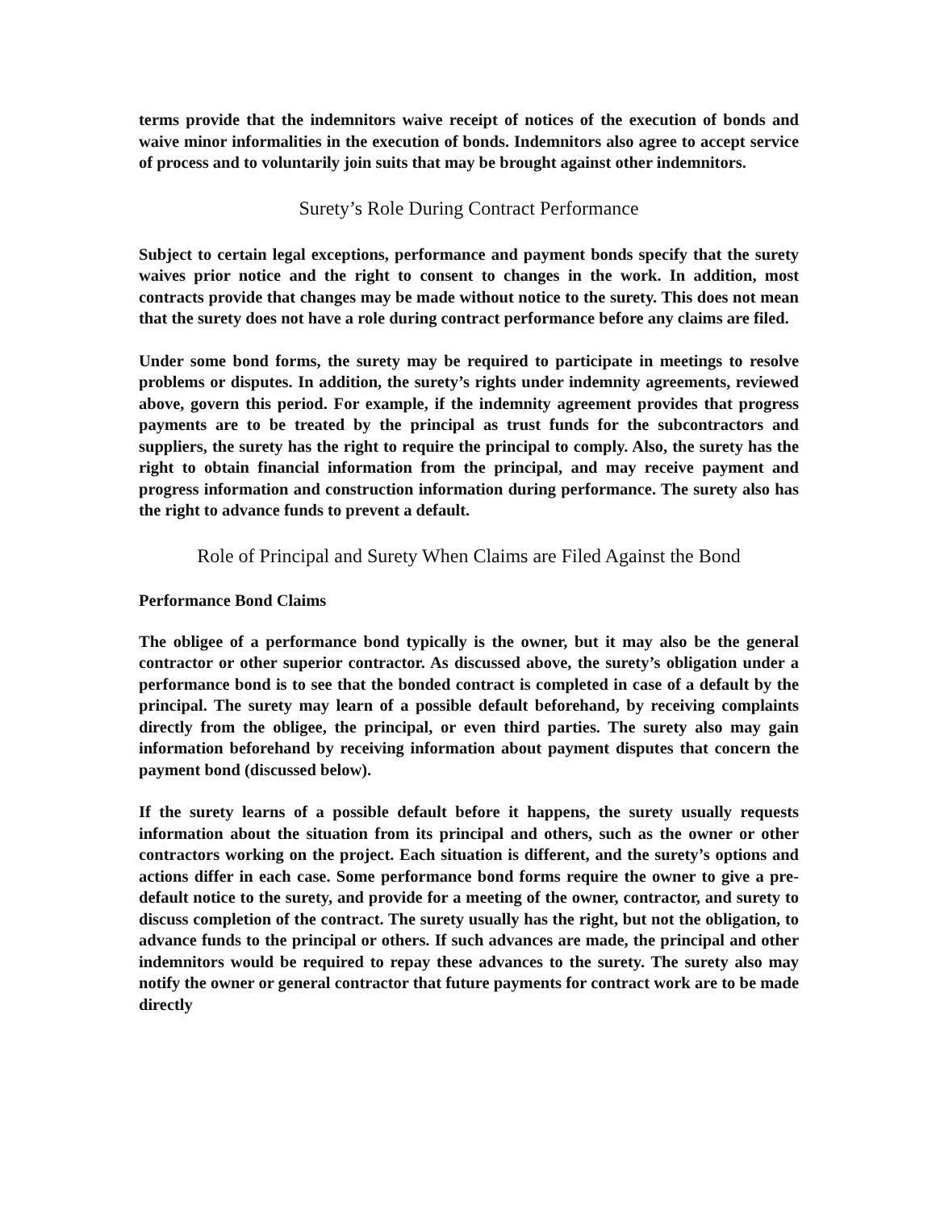terms provide that the indemnitors waive receipt of notices of the execution of bonds and waive minor informalities in the execution of bonds. Indemnitors also agree to accept service of process and to voluntarily join suits that may be brought against other indemnitors.
Surety’s Role During Contract Performance
Subject to certain legal exceptions, performance and payment bonds specify that the surety waives prior notice and the right to consent to changes in the work. In addition, most contracts provide that changes may be made without notice to the surety. This does not mean that the surety does not have a role during contract performance before any claims are filed.
Under some bond forms, the surety may be required to participate in meetings to resolve problems or disputes. In addition, the surety’s rights under indemnity agreements, reviewed above, govern this period. For example, if the indemnity agreement provides that progress payments are to be treated by the principal as trust funds for the subcontractors and suppliers, the surety has the right to require the principal to comply. Also, the surety has the right to obtain financial information from the principal, and may receive payment and progress information and construction information during performance. The surety also has the right to advance funds to prevent a default.
Role of Principal and Surety When Claims are Filed Against the Bond
Performance Bond Claims
The obligee of a performance bond typically is the owner, but it may also be the general contractor or other superior contractor. As discussed above, the surety’s obligation under a performance bond is to see that the bonded contract is completed in case of a default by the principal. The surety may learn of a possible default beforehand, by receiving complaints directly from the obligee, the principal, or even third parties. The surety also may gain information beforehand by receiving information about payment disputes that concern the payment bond (discussed below).
If the surety learns of a possible default before it happens, the surety usually requests information about the situation from its principal and others, such as the owner or other contractors working on the project. Each situation is different, and the surety’s options and actions differ in each case. Some performance bond forms require the owner to give a pre- default notice to the surety, and provide for a meeting of the owner, contractor, and surety to discuss completion of the contract. The surety usually has the right, but not the obligation, to advance funds to the principal or others. If such advances are made, the principal and other indemnitors would be required to repay these advances to the surety. The surety also may notify the owner or general contractor that future payments for contract work are to be made directly